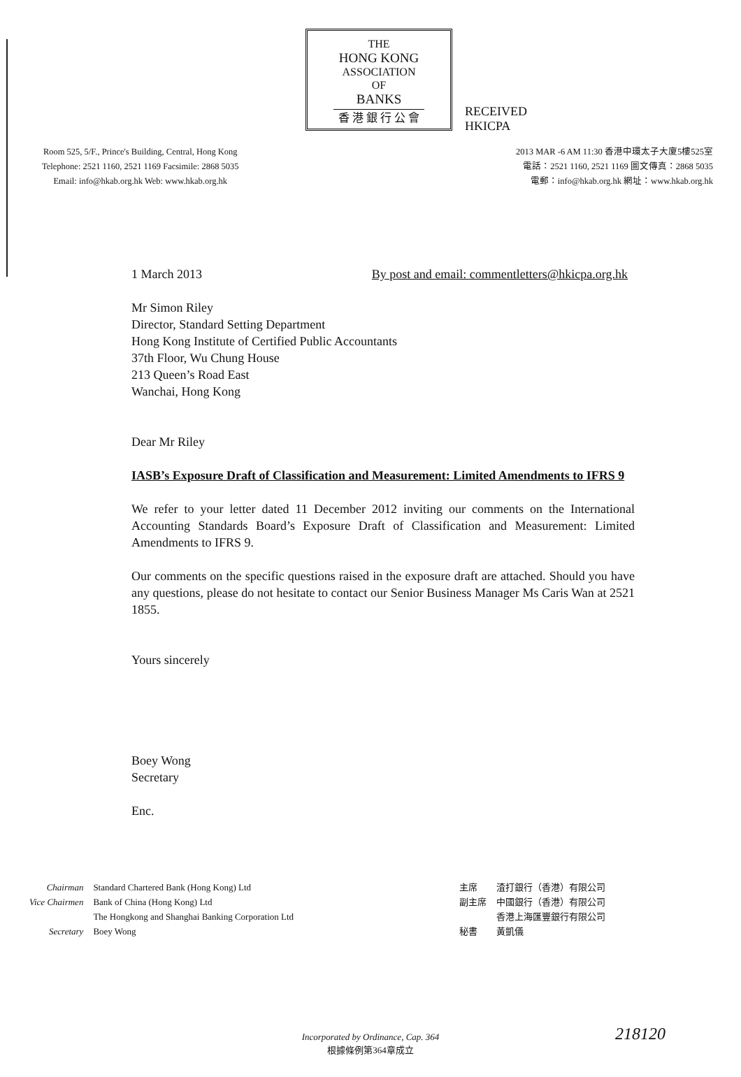THE
HONG KONG
ASSOCIATION
OF
BANKS
香 港 銀 行 公 會
RECEIVED
HKICPA
Room 525, 5/F., Prince's Building, Central, Hong Kong
Telephone: 2521 1160, 2521 1169 Facsimile: 2868 5035
Email: info@hkab.org.hk Web: www.hkab.org.hk
2013 MAR -6 AM 11:30 香港中環太子大廈5樓525室
電話：2521 1160, 2521 1169 圖文傳真：2868 5035
電郵：info@hkab.org.hk 網址：www.hkab.org.hk
1 March 2013 By post and email: commentletters@hkicpa.org.hk
Mr Simon Riley
Director, Standard Setting Department
Hong Kong Institute of Certified Public Accountants
37th Floor, Wu Chung House
213 Queen’s Road East
Wanchai, Hong Kong
Dear Mr Riley
IASB’s Exposure Draft of Classification and Measurement: Limited Amendments to IFRS 9
We refer to your letter dated 11 December 2012 inviting our comments on the International Accounting Standards Board’s Exposure Draft of Classification and Measurement: Limited Amendments to IFRS 9.
Our comments on the specific questions raised in the exposure draft are attached. Should you have any questions, please do not hesitate to contact our Senior Business Manager Ms Caris Wan at 2521 1855.
Yours sincerely
​
Boey Wong
Secretary
Enc.
| Chairman | Standard Chartered Bank (Hong Kong) Ltd |
| Vice Chairmen | Bank of China (Hong Kong) Ltd |
| | The Hongkong and Shanghai Banking Corporation Ltd |
| Secretary | Boey Wong |
| 主席 | 渣打銀行（香港）有限公司 |
| 副主席 | 中國銀行（香港）有限公司 |
| | 香港上海匯豐銀行有限公司 |
| 秘書 | 黃凱儀 |
Incorporated by Ordinance, Cap. 364
根據條例第364章成立
218120